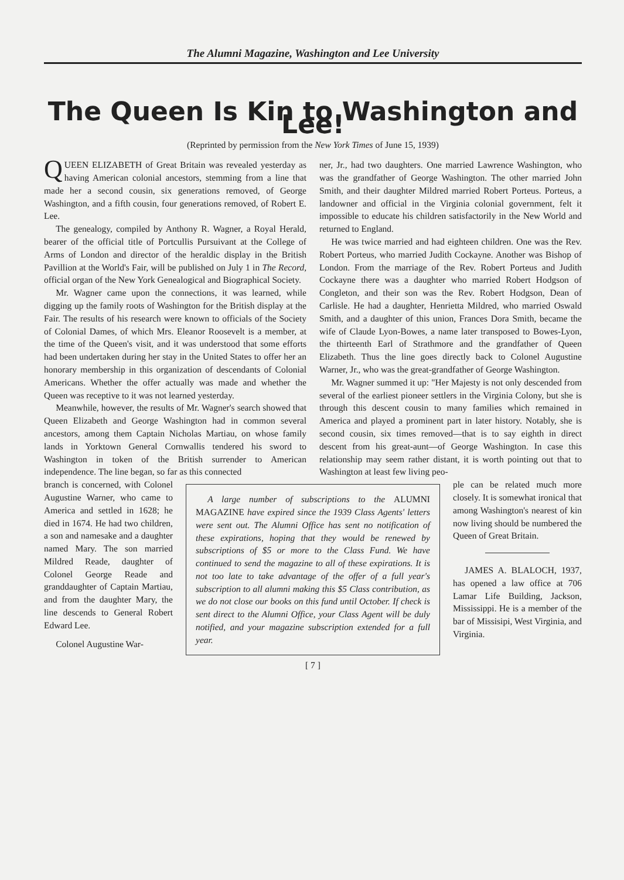The Alumni Magazine, Washington and Lee University
The Queen Is Kin to Washington and Lee!
(Reprinted by permission from the New York Times of June 15, 1939)
QUEEN ELIZABETH of Great Britain was revealed yesterday as having American colonial ancestors, stemming from a line that made her a second cousin, six generations removed, of George Washington, and a fifth cousin, four generations removed, of Robert E. Lee.
The genealogy, compiled by Anthony R. Wagner, a Royal Herald, bearer of the official title of Portcullis Pursuivant at the College of Arms of London and director of the heraldic display in the British Pavillion at the World's Fair, will be published on July 1 in The Record, official organ of the New York Genealogical and Biographical Society.
Mr. Wagner came upon the connections, it was learned, while digging up the family roots of Washington for the British display at the Fair. The results of his research were known to officials of the Society of Colonial Dames, of which Mrs. Eleanor Roosevelt is a member, at the time of the Queen's visit, and it was understood that some efforts had been undertaken during her stay in the United States to offer her an honorary membership in this organization of descendants of Colonial Americans. Whether the offer actually was made and whether the Queen was receptive to it was not learned yesterday.
Meanwhile, however, the results of Mr. Wagner's search showed that Queen Elizabeth and George Washington had in common several ancestors, among them Captain Nicholas Martiau, on whose family lands in Yorktown General Cornwallis tendered his sword to Washington in token of the British surrender to American independence. The line began, so far as this connected
ner, Jr., had two daughters. One married Lawrence Washington, who was the grandfather of George Washington. The other married John Smith, and their daughter Mildred married Robert Porteus. Porteus, a landowner and official in the Virginia colonial government, felt it impossible to educate his children satisfactorily in the New World and returned to England.
He was twice married and had eighteen children. One was the Rev. Robert Porteus, who married Judith Cockayne. Another was Bishop of London. From the marriage of the Rev. Robert Porteus and Judith Cockayne there was a daughter who married Robert Hodgson of Congleton, and their son was the Rev. Robert Hodgson, Dean of Carlisle. He had a daughter, Henrietta Mildred, who married Oswald Smith, and a daughter of this union, Frances Dora Smith, became the wife of Claude Lyon-Bowes, a name later transposed to Bowes-Lyon, the thirteenth Earl of Strathmore and the grandfather of Queen Elizabeth. Thus the line goes directly back to Colonel Augustine Warner, Jr., who was the great-grandfather of George Washington.
Mr. Wagner summed it up: "Her Majesty is not only descended from several of the earliest pioneer settlers in the Virginia Colony, but she is through this descent cousin to many families which remained in America and played a prominent part in later history. Notably, she is second cousin, six times removed—that is to say eighth in direct descent from his great-aunt—of George Washington. In case this relationship may seem rather distant, it is worth pointing out that to Washington at least few living peo-
branch is concerned, with Colonel Augustine Warner, who came to America and settled in 1628; he died in 1674. He had two children, a son and namesake and a daughter named Mary. The son married Mildred Reade, daughter of Colonel George Reade and granddaughter of Captain Martiau, and from the daughter Mary, the line descends to General Robert Edward Lee.
Colonel Augustine War-
A large number of subscriptions to the ALUMNI MAGAZINE have expired since the 1939 Class Agents' letters were sent out. The Alumni Office has sent no notification of these expirations, hoping that they would be renewed by subscriptions of $5 or more to the Class Fund. We have continued to send the magazine to all of these expirations. It is not too late to take advantage of the offer of a full year's subscription to all alumni making this $5 Class contribution, as we do not close our books on this fund until October. If check is sent direct to the Alumni Office, your Class Agent will be duly notified, and your magazine subscription extended for a full year.
ple can be related much more closely. It is somewhat ironical that among Washington's nearest of kin now living should be numbered the Queen of Great Britain.
JAMES A. BLALOCH, 1937, has opened a law office at 706 Lamar Life Building, Jackson, Mississippi. He is a member of the bar of Missisipi, West Virginia, and Virginia.
[ 7 ]